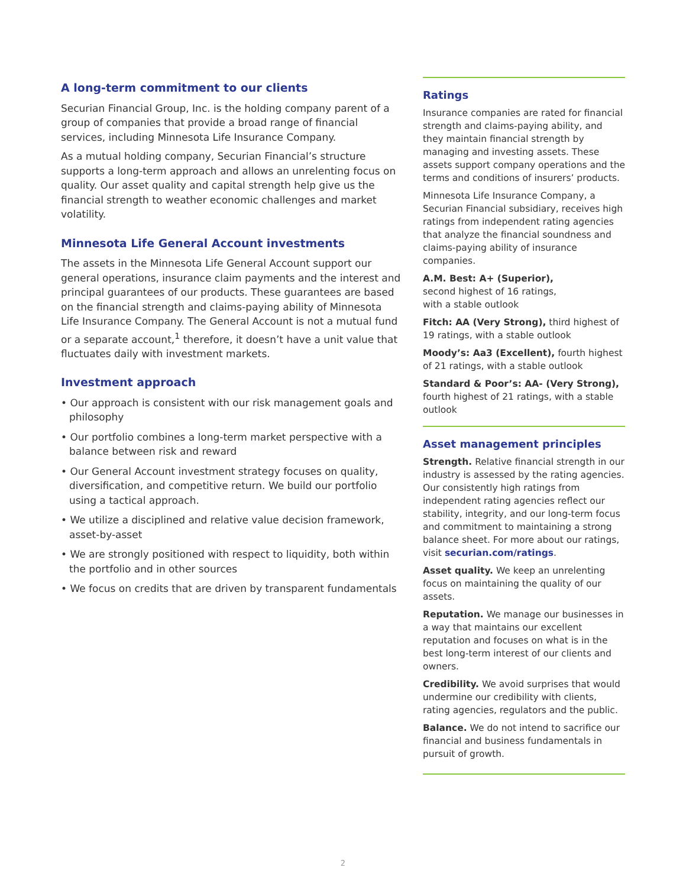A long-term commitment to our clients
Securian Financial Group, Inc. is the holding company parent of a group of companies that provide a broad range of financial services, including Minnesota Life Insurance Company.
As a mutual holding company, Securian Financial’s structure supports a long-term approach and allows an unrelenting focus on quality. Our asset quality and capital strength help give us the financial strength to weather economic challenges and market volatility.
Minnesota Life General Account investments
The assets in the Minnesota Life General Account support our general operations, insurance claim payments and the interest and principal guarantees of our products. These guarantees are based on the financial strength and claims-paying ability of Minnesota Life Insurance Company. The General Account is not a mutual fund or a separate account,<sup>1</sup> therefore, it doesn’t have a unit value that fluctuates daily with investment markets.
Investment approach
• Our approach is consistent with our risk management goals and philosophy
• Our portfolio combines a long-term market perspective with a balance between risk and reward
• Our General Account investment strategy focuses on quality, diversification, and competitive return. We build our portfolio using a tactical approach.
• We utilize a disciplined and relative value decision framework, asset-by-asset
• We are strongly positioned with respect to liquidity, both within the portfolio and in other sources
• We focus on credits that are driven by transparent fundamentals
Ratings
Insurance companies are rated for financial strength and claims-paying ability, and they maintain financial strength by managing and investing assets. These assets support company operations and the terms and conditions of insurers’ products.
Minnesota Life Insurance Company, a Securian Financial subsidiary, receives high ratings from independent rating agencies that analyze the financial soundness and claims-paying ability of insurance companies.
A.M. Best: A+ (Superior),
second highest of 16 ratings,
with a stable outlook
Fitch: AA (Very Strong), third highest of 19 ratings, with a stable outlook
Moody’s: Aa3 (Excellent), fourth highest of 21 ratings, with a stable outlook
Standard & Poor’s: AA- (Very Strong), fourth highest of 21 ratings, with a stable outlook
Asset management principles
Strength. Relative financial strength in our industry is assessed by the rating agencies. Our consistently high ratings from independent rating agencies reflect our stability, integrity, and our long-term focus and commitment to maintaining a strong balance sheet. For more about our ratings, visit securian.com/ratings.
Asset quality. We keep an unrelenting focus on maintaining the quality of our assets.
Reputation. We manage our businesses in a way that maintains our excellent reputation and focuses on what is in the best long-term interest of our clients and owners.
Credibility. We avoid surprises that would undermine our credibility with clients, rating agencies, regulators and the public.
Balance. We do not intend to sacrifice our financial and business fundamentals in pursuit of growth.
2